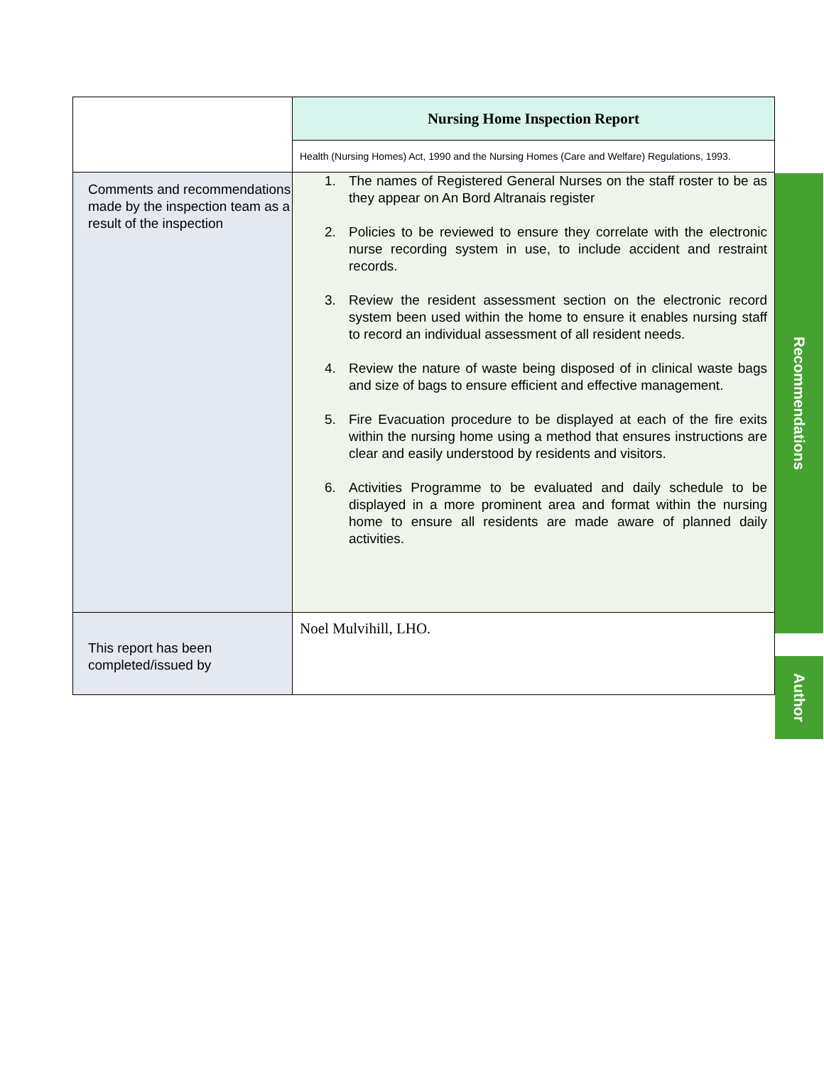| | Nursing Home Inspection Report |
| | Health (Nursing Homes) Act, 1990 and the Nursing Homes (Care and Welfare) Regulations, 1993. |
| Comments and recommendations made by the inspection team as a result of the inspection | 1. The names of Registered General Nurses on the staff roster to be as they appear on An Bord Altranais register 2. Policies to be reviewed to ensure they correlate with the electronic nurse recording system in use, to include accident and restraint records. 3. Review the resident assessment section on the electronic record system been used within the home to ensure it enables nursing staff to record an individual assessment of all resident needs. 4. Review the nature of waste being disposed of in clinical waste bags and size of bags to ensure efficient and effective management. 5. Fire Evacuation procedure to be displayed at each of the fire exits within the nursing home using a method that ensures instructions are clear and easily understood by residents and visitors. 6. Activities Programme to be evaluated and daily schedule to be displayed in a more prominent area and format within the nursing home to ensure all residents are made aware of planned daily activities. |
| This report has been completed/issued by | Noel Mulvihill, LHO. |
Recommendations
Author